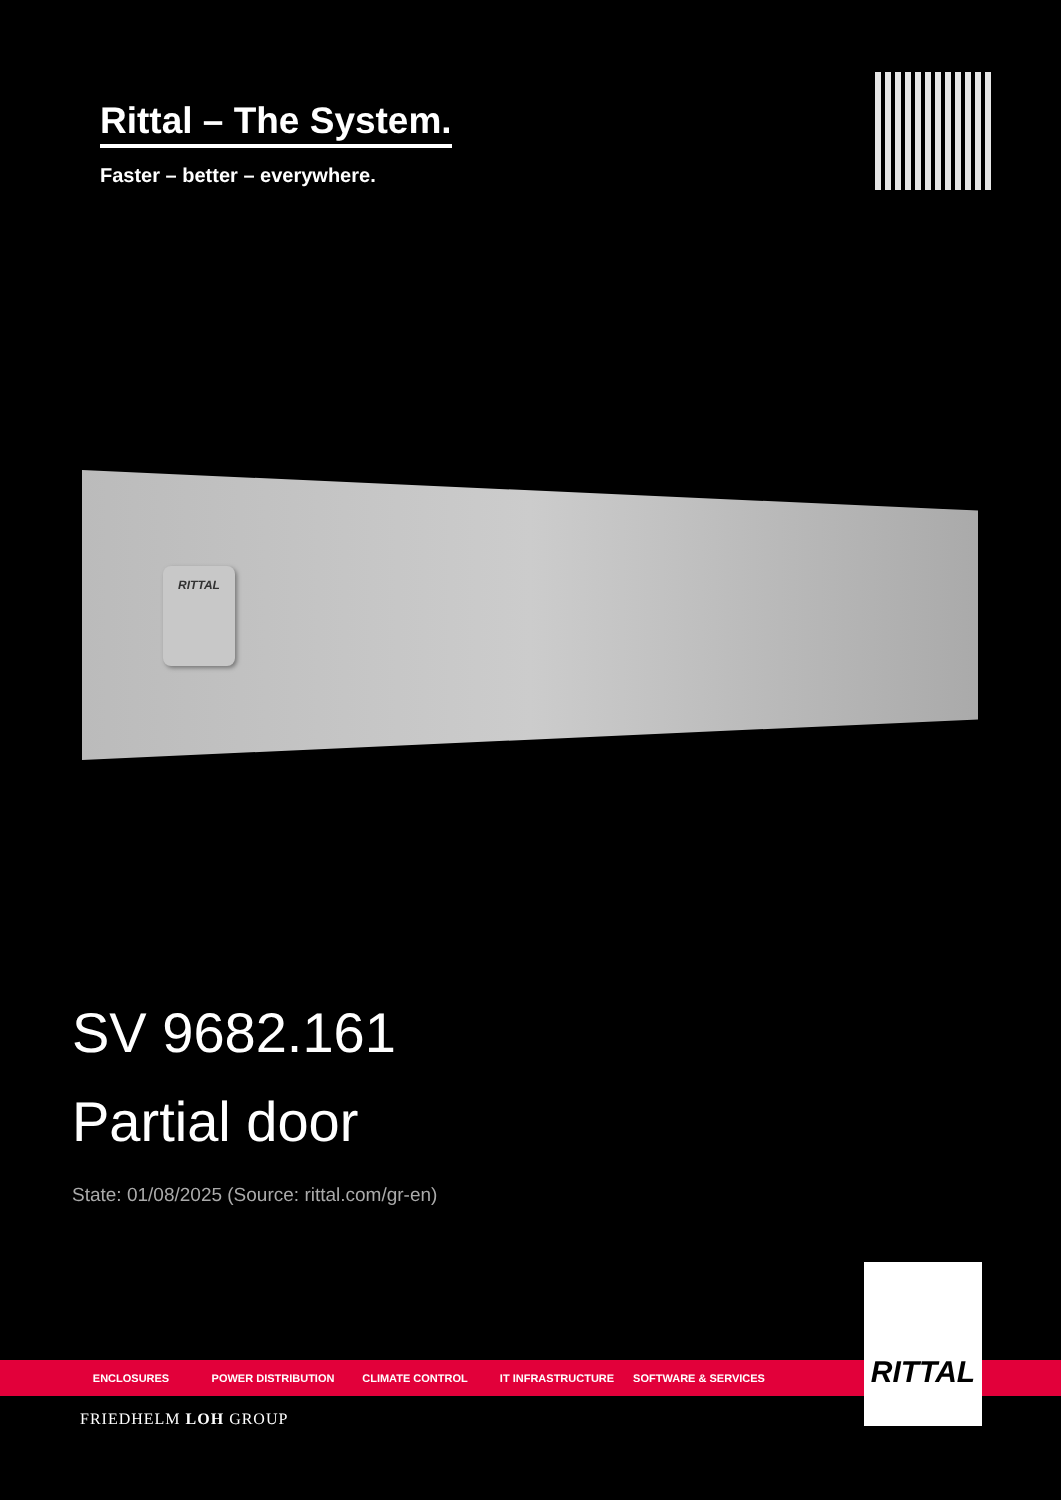Rittal – The System.
Faster – better – everywhere.
RITTAL
SV 9682.161
Partial door
State: 01/08/2025 (Source: rittal.com/gr-en)
ENCLOSURES POWER DISTRIBUTION CLIMATE CONTROL IT INFRASTRUCTURE SOFTWARE & SERVICES
FRIEDHELM LOH GROUP
RITTAL